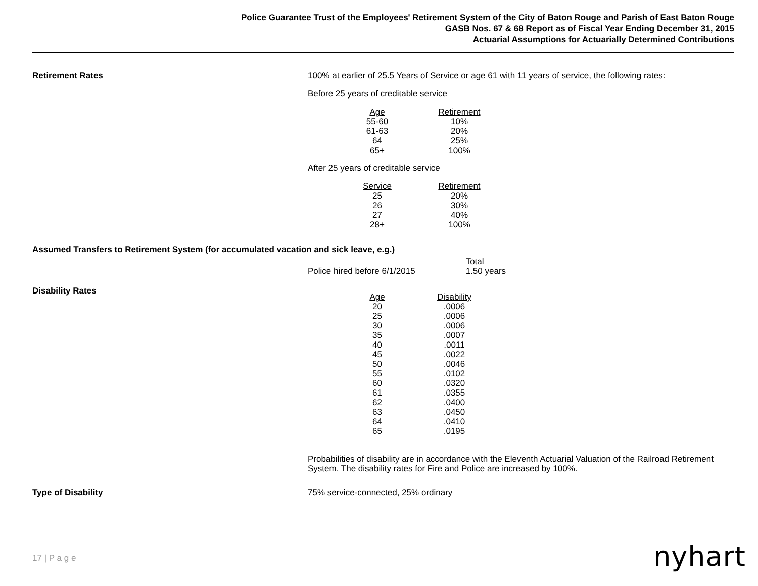Police Guarantee Trust of the Employees' Retirement System of the City of Baton Rouge and Parish of East Baton Rouge
GASB Nos. 67 & 68 Report as of Fiscal Year Ending December 31, 2015
Actuarial Assumptions for Actuarially Determined Contributions
Retirement Rates 100% at earlier of 25.5 Years of Service or age 61 with 11 years of service, the following rates:
Before 25 years of creditable service
| Age | Retirement |
| --- | --- |
| 55-60 | 10% |
| 61-63 | 20% |
| 64 | 25% |
| 65+ | 100% |
After 25 years of creditable service
| Service | Retirement |
| --- | --- |
| 25 | 20% |
| 26 | 30% |
| 27 | 40% |
| 28+ | 100% |
Assumed Transfers to Retirement System (for accumulated vacation and sick leave, e.g.)
| | Total |
| Police hired before 6/1/2015 | 1.50 years |
Disability Rates
| Age | Disability |
| --- | --- |
| 20 | .0006 |
| 25 | .0006 |
| 30 | .0006 |
| 35 | .0007 |
| 40 | .0011 |
| 45 | .0022 |
| 50 | .0046 |
| 55 | .0102 |
| 60 | .0320 |
| 61 | .0355 |
| 62 | .0400 |
| 63 | .0450 |
| 64 | .0410 |
| 65 | .0195 |
Probabilities of disability are in accordance with the Eleventh Actuarial Valuation of the Railroad Retirement System. The disability rates for Fire and Police are increased by 100%.
Type of Disability 75% service-connected, 25% ordinary
17 | P a g e nyhart